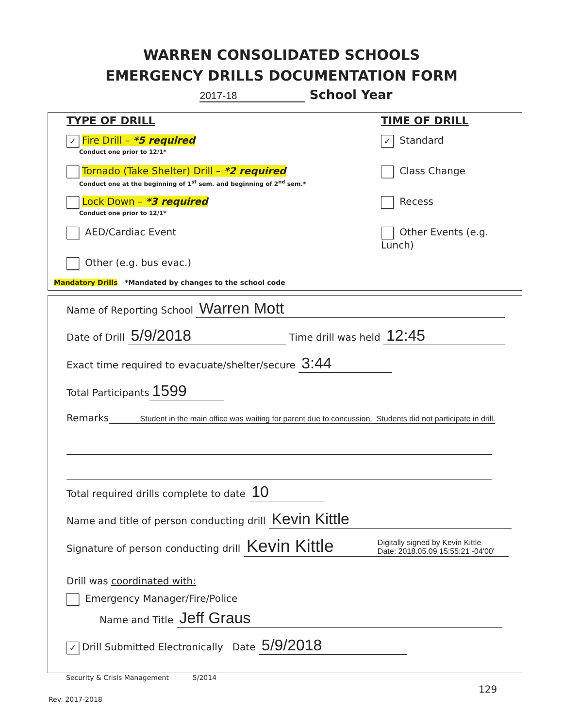WARREN CONSOLIDATED SCHOOLS
EMERGENCY DRILLS DOCUMENTATION FORM
2017-18 School Year
TYPE OF DRILL
✓ Fire Drill – *5 required
Conduct one prior to 12/1*
Tornado (Take Shelter) Drill – *2 required
Conduct one at the beginning of 1<sup>st</sup> sem. and beginning of 2<sup>nd</sup> sem.*
Lock Down – *3 required
Conduct one prior to 12/1*
AED/Cardiac Event
Other (e.g. bus evac.)
TIME OF DRILL
✓ Standard
Class Change
Recess
Other Events (e.g. Lunch)
Mandatory Drills *Mandated by changes to the school code
Name of Reporting School Warren Mott
Date of Drill 5/9/2018 Time drill was held 12:45
Exact time required to evacuate/shelter/secure 3:44
Total Participants 1599
Remarks Student in the main office was waiting for parent due to concussion. Students did not participate in drill.
Total required drills complete to date 10
Name and title of person conducting drill Kevin Kittle
Signature of person conducting drill Kevin Kittle Digitally signed by Kevin Kittle
Date: 2018.05.09 15:55:21 -04'00'
Drill was coordinated with:
Emergency Manager/Fire/Police
Name and Title Jeff Graus
✓ Drill Submitted Electronically Date 5/9/2018
Security & Crisis Management 5/2014
129
Rev: 2017-2018